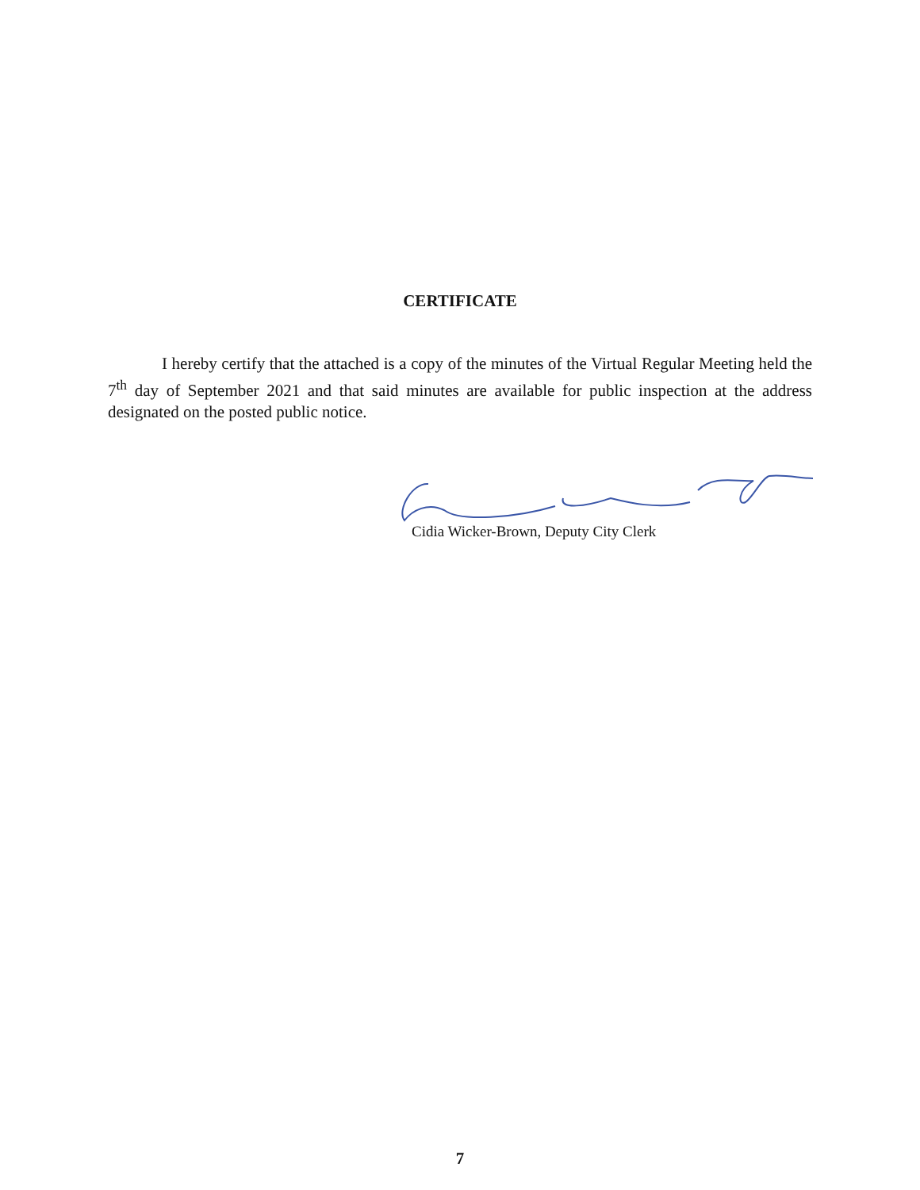CERTIFICATE
I hereby certify that the attached is a copy of the minutes of the Virtual Regular Meeting held the 7<sup>th</sup> day of September 2021 and that said minutes are available for public inspection at the address designated on the posted public notice.
Cidia Wicker-Brown, Deputy City Clerk
7